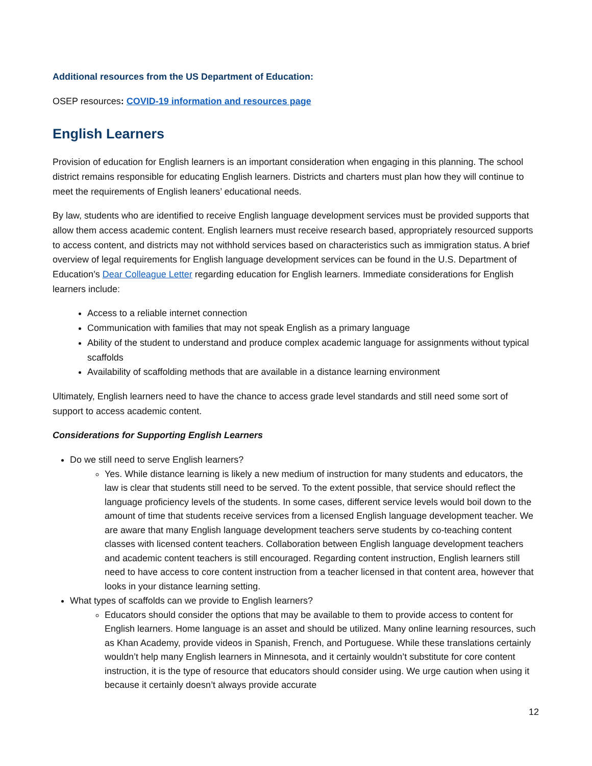Additional resources from the US Department of Education:
OSEP resources: COVID-19 information and resources page
English Learners
Provision of education for English learners is an important consideration when engaging in this planning. The school district remains responsible for educating English learners. Districts and charters must plan how they will continue to meet the requirements of English leaners’ educational needs.
By law, students who are identified to receive English language development services must be provided supports that allow them access academic content. English learners must receive research based, appropriately resourced supports to access content, and districts may not withhold services based on characteristics such as immigration status. A brief overview of legal requirements for English language development services can be found in the U.S. Department of Education’s Dear Colleague Letter regarding education for English learners. Immediate considerations for English learners include:
Access to a reliable internet connection
Communication with families that may not speak English as a primary language
Ability of the student to understand and produce complex academic language for assignments without typical scaffolds
Availability of scaffolding methods that are available in a distance learning environment
Ultimately, English learners need to have the chance to access grade level standards and still need some sort of support to access academic content.
Considerations for Supporting English Learners
Do we still need to serve English learners?
Yes. While distance learning is likely a new medium of instruction for many students and educators, the law is clear that students still need to be served. To the extent possible, that service should reflect the language proficiency levels of the students. In some cases, different service levels would boil down to the amount of time that students receive services from a licensed English language development teacher. We are aware that many English language development teachers serve students by co-teaching content classes with licensed content teachers. Collaboration between English language development teachers and academic content teachers is still encouraged. Regarding content instruction, English learners still need to have access to core content instruction from a teacher licensed in that content area, however that looks in your distance learning setting.
What types of scaffolds can we provide to English learners?
Educators should consider the options that may be available to them to provide access to content for English learners. Home language is an asset and should be utilized. Many online learning resources, such as Khan Academy, provide videos in Spanish, French, and Portuguese. While these translations certainly wouldn’t help many English learners in Minnesota, and it certainly wouldn’t substitute for core content instruction, it is the type of resource that educators should consider using. We urge caution when using it because it certainly doesn’t always provide accurate
12